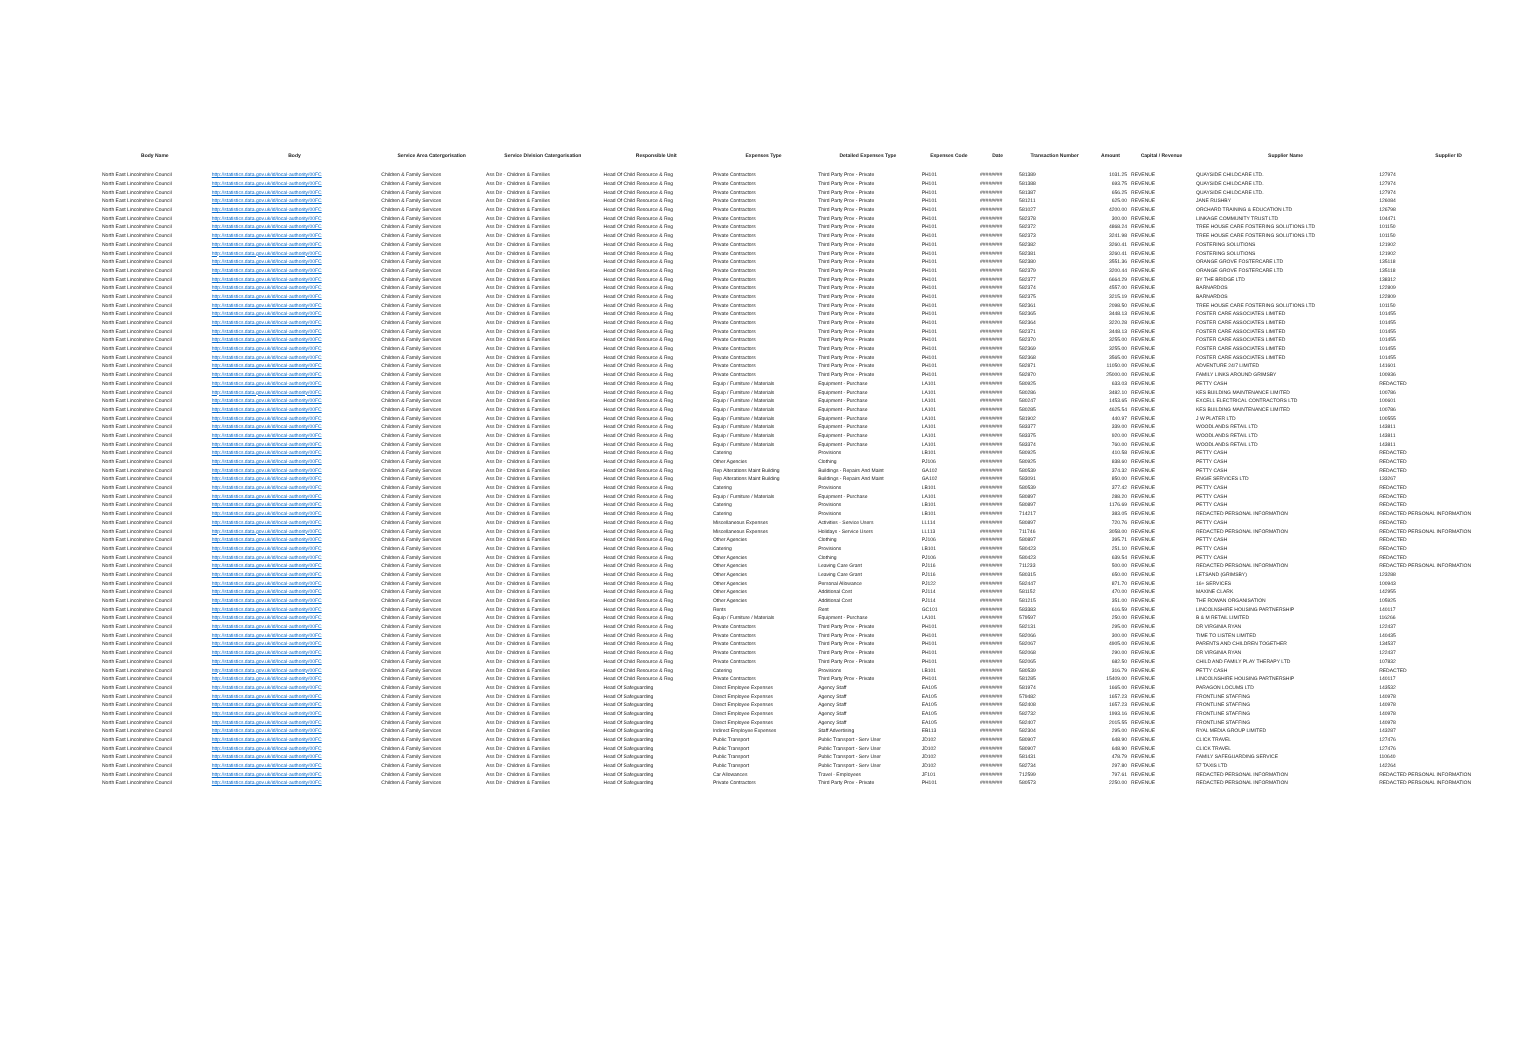| Body Name | Body | Service Area Catergorisation | Service Division Catergorisation | Responsible Unit | Expenses Type | Detailed Expenses Type | Expenses Code | Date | Transaction Number | Amount | Capital / Revenue | Supplier Name | Supplier ID |
| --- | --- | --- | --- | --- | --- | --- | --- | --- | --- | --- | --- | --- | --- |
| North East Lincolnshire Council | http://statistics.data.gov.uk/id/local-authority/00FC | Children & Family Services | Ass Dir - Children & Families | Head Of Child Resource & Reg | Private Contractors | Third Party Prov - Private | PH101 | ######## | 581389 | 1031.25 | REVENUE | QUAYSIDE CHILDCARE LTD. | 127974 |
| North East Lincolnshire Council | http://statistics.data.gov.uk/id/local-authority/00FC | Children & Family Services | Ass Dir - Children & Families | Head Of Child Resource & Reg | Private Contractors | Third Party Prov - Private | PH101 | ######## | 581388 | 693.75 | REVENUE | QUAYSIDE CHILDCARE LTD. | 127974 |
| North East Lincolnshire Council | http://statistics.data.gov.uk/id/local-authority/00FC | Children & Family Services | Ass Dir - Children & Families | Head Of Child Resource & Reg | Private Contractors | Third Party Prov - Private | PH101 | ######## | 581387 | 656.25 | REVENUE | QUAYSIDE CHILDCARE LTD. | 127974 |
| North East Lincolnshire Council | http://statistics.data.gov.uk/id/local-authority/00FC | Children & Family Services | Ass Dir - Children & Families | Head Of Child Resource & Reg | Private Contractors | Third Party Prov - Private | PH101 | ######## | 581211 | 625.00 | REVENUE | JANE RUSHBY | 126084 |
| North East Lincolnshire Council | http://statistics.data.gov.uk/id/local-authority/00FC | Children & Family Services | Ass Dir - Children & Families | Head Of Child Resource & Reg | Private Contractors | Third Party Prov - Private | PH101 | ######## | 581027 | 4200.00 | REVENUE | ORCHARD TRAINING & EDUCATION LTD | 126798 |
| North East Lincolnshire Council | http://statistics.data.gov.uk/id/local-authority/00FC | Children & Family Services | Ass Dir - Children & Families | Head Of Child Resource & Reg | Private Contractors | Third Party Prov - Private | PH101 | ######## | 582378 | 300.00 | REVENUE | LINKAGE COMMUNITY TRUST LTD | 104471 |
| North East Lincolnshire Council | http://statistics.data.gov.uk/id/local-authority/00FC | Children & Family Services | Ass Dir - Children & Families | Head Of Child Resource & Reg | Private Contractors | Third Party Prov - Private | PH101 | ######## | 582372 | 4868.24 | REVENUE | TREE HOUSE CARE FOSTERING SOLUTIONS LTD | 101150 |
| North East Lincolnshire Council | http://statistics.data.gov.uk/id/local-authority/00FC | Children & Family Services | Ass Dir - Children & Families | Head Of Child Resource & Reg | Private Contractors | Third Party Prov - Private | PH101 | ######## | 582373 | 3241.98 | REVENUE | TREE HOUSE CARE FOSTERING SOLUTIONS LTD | 101150 |
| North East Lincolnshire Council | http://statistics.data.gov.uk/id/local-authority/00FC | Children & Family Services | Ass Dir - Children & Families | Head Of Child Resource & Reg | Private Contractors | Third Party Prov - Private | PH101 | ######## | 582382 | 3260.41 | REVENUE | FOSTERING SOLUTIONS | 121902 |
| North East Lincolnshire Council | http://statistics.data.gov.uk/id/local-authority/00FC | Children & Family Services | Ass Dir - Children & Families | Head Of Child Resource & Reg | Private Contractors | Third Party Prov - Private | PH101 | ######## | 582381 | 3260.41 | REVENUE | FOSTERING SOLUTIONS | 121902 |
| North East Lincolnshire Council | http://statistics.data.gov.uk/id/local-authority/00FC | Children & Family Services | Ass Dir - Children & Families | Head Of Child Resource & Reg | Private Contractors | Third Party Prov - Private | PH101 | ######## | 582380 | 3551.36 | REVENUE | ORANGE GROVE FOSTERCARE LTD | 135118 |
| North East Lincolnshire Council | http://statistics.data.gov.uk/id/local-authority/00FC | Children & Family Services | Ass Dir - Children & Families | Head Of Child Resource & Reg | Private Contractors | Third Party Prov - Private | PH101 | ######## | 582379 | 3200.44 | REVENUE | ORANGE GROVE FOSTERCARE LTD | 135118 |
| North East Lincolnshire Council | http://statistics.data.gov.uk/id/local-authority/00FC | Children & Family Services | Ass Dir - Children & Families | Head Of Child Resource & Reg | Private Contractors | Third Party Prov - Private | PH101 | ######## | 582377 | 6664.29 | REVENUE | BY THE BRIDGE LTD | 138312 |
| North East Lincolnshire Council | http://statistics.data.gov.uk/id/local-authority/00FC | Children & Family Services | Ass Dir - Children & Families | Head Of Child Resource & Reg | Private Contractors | Third Party Prov - Private | PH101 | ######## | 582374 | 4557.00 | REVENUE | BARNARDOS | 122809 |
| North East Lincolnshire Council | http://statistics.data.gov.uk/id/local-authority/00FC | Children & Family Services | Ass Dir - Children & Families | Head Of Child Resource & Reg | Private Contractors | Third Party Prov - Private | PH101 | ######## | 582375 | 3215.19 | REVENUE | BARNARDOS | 122809 |
| North East Lincolnshire Council | http://statistics.data.gov.uk/id/local-authority/00FC | Children & Family Services | Ass Dir - Children & Families | Head Of Child Resource & Reg | Private Contractors | Third Party Prov - Private | PH101 | ######## | 582361 | 2098.50 | REVENUE | TREE HOUSE CARE FOSTERING SOLUTIONS LTD | 101150 |
| North East Lincolnshire Council | http://statistics.data.gov.uk/id/local-authority/00FC | Children & Family Services | Ass Dir - Children & Families | Head Of Child Resource & Reg | Private Contractors | Third Party Prov - Private | PH101 | ######## | 582365 | 3448.13 | REVENUE | FOSTER CARE ASSOCIATES LIMITED | 101455 |
| North East Lincolnshire Council | http://statistics.data.gov.uk/id/local-authority/00FC | Children & Family Services | Ass Dir - Children & Families | Head Of Child Resource & Reg | Private Contractors | Third Party Prov - Private | PH101 | ######## | 582364 | 3220.28 | REVENUE | FOSTER CARE ASSOCIATES LIMITED | 101455 |
| North East Lincolnshire Council | http://statistics.data.gov.uk/id/local-authority/00FC | Children & Family Services | Ass Dir - Children & Families | Head Of Child Resource & Reg | Private Contractors | Third Party Prov - Private | PH101 | ######## | 582371 | 3448.13 | REVENUE | FOSTER CARE ASSOCIATES LIMITED | 101455 |
| North East Lincolnshire Council | http://statistics.data.gov.uk/id/local-authority/00FC | Children & Family Services | Ass Dir - Children & Families | Head Of Child Resource & Reg | Private Contractors | Third Party Prov - Private | PH101 | ######## | 582370 | 3255.00 | REVENUE | FOSTER CARE ASSOCIATES LIMITED | 101455 |
| North East Lincolnshire Council | http://statistics.data.gov.uk/id/local-authority/00FC | Children & Family Services | Ass Dir - Children & Families | Head Of Child Resource & Reg | Private Contractors | Third Party Prov - Private | PH101 | ######## | 582369 | 3255.00 | REVENUE | FOSTER CARE ASSOCIATES LIMITED | 101455 |
| North East Lincolnshire Council | http://statistics.data.gov.uk/id/local-authority/00FC | Children & Family Services | Ass Dir - Children & Families | Head Of Child Resource & Reg | Private Contractors | Third Party Prov - Private | PH101 | ######## | 582368 | 3565.00 | REVENUE | FOSTER CARE ASSOCIATES LIMITED | 101455 |
| North East Lincolnshire Council | http://statistics.data.gov.uk/id/local-authority/00FC | Children & Family Services | Ass Dir - Children & Families | Head Of Child Resource & Reg | Private Contractors | Third Party Prov - Private | PH101 | ######## | 582871 | 11050.00 | REVENUE | ADVENTURE 24/7 LIMITED | 141601 |
| North East Lincolnshire Council | http://statistics.data.gov.uk/id/local-authority/00FC | Children & Family Services | Ass Dir - Children & Families | Head Of Child Resource & Reg | Private Contractors | Third Party Prov - Private | PH101 | ######## | 582870 | 25000.00 | REVENUE | FAMILY LINKS AROUND GRIMSBY | 100936 |
| North East Lincolnshire Council | http://statistics.data.gov.uk/id/local-authority/00FC | Children & Family Services | Ass Dir - Children & Families | Head Of Child Resource & Reg | Equip / Furniture / Materials | Equipment - Purchase | LA101 | ######## | 580925 | 633.03 | REVENUE | PETTY CASH | REDACTED |
| North East Lincolnshire Council | http://statistics.data.gov.uk/id/local-authority/00FC | Children & Family Services | Ass Dir - Children & Families | Head Of Child Resource & Reg | Equip / Furniture / Materials | Equipment - Purchase | LA101 | ######## | 580286 | 3482.10 | REVENUE | KES BUILDING MAINTENANCE LIMITED | 100786 |
| North East Lincolnshire Council | http://statistics.data.gov.uk/id/local-authority/00FC | Children & Family Services | Ass Dir - Children & Families | Head Of Child Resource & Reg | Equip / Furniture / Materials | Equipment - Purchase | LA101 | ######## | 580247 | 1453.65 | REVENUE | EXCELL ELECTRICAL CONTRACTORS LTD | 100601 |
| North East Lincolnshire Council | http://statistics.data.gov.uk/id/local-authority/00FC | Children & Family Services | Ass Dir - Children & Families | Head Of Child Resource & Reg | Equip / Furniture / Materials | Equipment - Purchase | LA101 | ######## | 580285 | 4625.54 | REVENUE | KES BUILDING MAINTENANCE LIMITED | 100786 |
| North East Lincolnshire Council | http://statistics.data.gov.uk/id/local-authority/00FC | Children & Family Services | Ass Dir - Children & Families | Head Of Child Resource & Reg | Equip / Furniture / Materials | Equipment - Purchase | LA101 | ######## | 581902 | 440.97 | REVENUE | J W PLATER LTD | 100555 |
| North East Lincolnshire Council | http://statistics.data.gov.uk/id/local-authority/00FC | Children & Family Services | Ass Dir - Children & Families | Head Of Child Resource & Reg | Equip / Furniture / Materials | Equipment - Purchase | LA101 | ######## | 583377 | 339.00 | REVENUE | WOODLANDS RETAIL LTD | 143811 |
| North East Lincolnshire Council | http://statistics.data.gov.uk/id/local-authority/00FC | Children & Family Services | Ass Dir - Children & Families | Head Of Child Resource & Reg | Equip / Furniture / Materials | Equipment - Purchase | LA101 | ######## | 583375 | 920.00 | REVENUE | WOODLANDS RETAIL LTD | 143811 |
| North East Lincolnshire Council | http://statistics.data.gov.uk/id/local-authority/00FC | Children & Family Services | Ass Dir - Children & Families | Head Of Child Resource & Reg | Equip / Furniture / Materials | Equipment - Purchase | LA101 | ######## | 583374 | 760.00 | REVENUE | WOODLANDS RETAIL LTD | 143811 |
| North East Lincolnshire Council | http://statistics.data.gov.uk/id/local-authority/00FC | Children & Family Services | Ass Dir - Children & Families | Head Of Child Resource & Reg | Catering | Provisions | LB101 | ######## | 580925 | 410.58 | REVENUE | PETTY CASH | REDACTED |
| North East Lincolnshire Council | http://statistics.data.gov.uk/id/local-authority/00FC | Children & Family Services | Ass Dir - Children & Families | Head Of Child Resource & Reg | Other Agencies | Clothing | PJ106 | ######## | 580925 | 838.60 | REVENUE | PETTY CASH | REDACTED |
| North East Lincolnshire Council | http://statistics.data.gov.uk/id/local-authority/00FC | Children & Family Services | Ass Dir - Children & Families | Head Of Child Resource & Reg | Rep Alterations Maint Building | Buildings - Repairs And Maint | GA102 | ######## | 580539 | 374.32 | REVENUE | PETTY CASH | REDACTED |
| North East Lincolnshire Council | http://statistics.data.gov.uk/id/local-authority/00FC | Children & Family Services | Ass Dir - Children & Families | Head Of Child Resource & Reg | Rep Alterations Maint Building | Buildings - Repairs And Maint | GA102 | ######## | 583091 | 850.00 | REVENUE | ENGIE SERVICES LTD | 133267 |
| North East Lincolnshire Council | http://statistics.data.gov.uk/id/local-authority/00FC | Children & Family Services | Ass Dir - Children & Families | Head Of Child Resource & Reg | Catering | Provisions | LB101 | ######## | 580539 | 377.42 | REVENUE | PETTY CASH | REDACTED |
| North East Lincolnshire Council | http://statistics.data.gov.uk/id/local-authority/00FC | Children & Family Services | Ass Dir - Children & Families | Head Of Child Resource & Reg | Equip / Furniture / Materials | Equipment - Purchase | LA101 | ######## | 580897 | 288.20 | REVENUE | PETTY CASH | REDACTED |
| North East Lincolnshire Council | http://statistics.data.gov.uk/id/local-authority/00FC | Children & Family Services | Ass Dir - Children & Families | Head Of Child Resource & Reg | Catering | Provisions | LB101 | ######## | 580897 | 1176.69 | REVENUE | PETTY CASH | REDACTED |
| North East Lincolnshire Council | http://statistics.data.gov.uk/id/local-authority/00FC | Children & Family Services | Ass Dir - Children & Families | Head Of Child Resource & Reg | Catering | Provisions | LB101 | ######## | 714217 | 383.05 | REVENUE | REDACTED PERSONAL INFORMATION | REDACTED PERSONAL INFORMATION |
| North East Lincolnshire Council | http://statistics.data.gov.uk/id/local-authority/00FC | Children & Family Services | Ass Dir - Children & Families | Head Of Child Resource & Reg | Miscellaneous Expenses | Activities - Service Users | LL114 | ######## | 580897 | 720.76 | REVENUE | PETTY CASH | REDACTED |
| North East Lincolnshire Council | http://statistics.data.gov.uk/id/local-authority/00FC | Children & Family Services | Ass Dir - Children & Families | Head Of Child Resource & Reg | Miscellaneous Expenses | Holidays - Service Users | LL113 | ######## | 711746 | 3058.00 | REVENUE | REDACTED PERSONAL INFORMATION | REDACTED PERSONAL INFORMATION |
| North East Lincolnshire Council | http://statistics.data.gov.uk/id/local-authority/00FC | Children & Family Services | Ass Dir - Children & Families | Head Of Child Resource & Reg | Other Agencies | Clothing | PJ106 | ######## | 580897 | 395.71 | REVENUE | PETTY CASH | REDACTED |
| North East Lincolnshire Council | http://statistics.data.gov.uk/id/local-authority/00FC | Children & Family Services | Ass Dir - Children & Families | Head Of Child Resource & Reg | Catering | Provisions | LB101 | ######## | 580423 | 251.10 | REVENUE | PETTY CASH | REDACTED |
| North East Lincolnshire Council | http://statistics.data.gov.uk/id/local-authority/00FC | Children & Family Services | Ass Dir - Children & Families | Head Of Child Resource & Reg | Other Agencies | Clothing | PJ106 | ######## | 580423 | 639.54 | REVENUE | PETTY CASH | REDACTED |
| North East Lincolnshire Council | http://statistics.data.gov.uk/id/local-authority/00FC | Children & Family Services | Ass Dir - Children & Families | Head Of Child Resource & Reg | Other Agencies | Leaving Care Grant | PJ116 | ######## | 711233 | 500.00 | REVENUE | REDACTED PERSONAL INFORMATION | REDACTED PERSONAL INFORMATION |
| North East Lincolnshire Council | http://statistics.data.gov.uk/id/local-authority/00FC | Children & Family Services | Ass Dir - Children & Families | Head Of Child Resource & Reg | Other Agencies | Leaving Care Grant | PJ116 | ######## | 580315 | 650.00 | REVENUE | LETSAND (GRIMSBY) | 123288 |
| North East Lincolnshire Council | http://statistics.data.gov.uk/id/local-authority/00FC | Children & Family Services | Ass Dir - Children & Families | Head Of Child Resource & Reg | Other Agencies | Personal Allowance | PJ122 | ######## | 582447 | 871.70 | REVENUE | 16+ SERVICES | 100943 |
| North East Lincolnshire Council | http://statistics.data.gov.uk/id/local-authority/00FC | Children & Family Services | Ass Dir - Children & Families | Head Of Child Resource & Reg | Other Agencies | Additional Cost | PJ114 | ######## | 581152 | 470.00 | REVENUE | MAXINE CLARK | 142955 |
| North East Lincolnshire Council | http://statistics.data.gov.uk/id/local-authority/00FC | Children & Family Services | Ass Dir - Children & Families | Head Of Child Resource & Reg | Other Agencies | Additional Cost | PJ114 | ######## | 581215 | 351.00 | REVENUE | THE ROWAN ORGANISATION | 105925 |
| North East Lincolnshire Council | http://statistics.data.gov.uk/id/local-authority/00FC | Children & Family Services | Ass Dir - Children & Families | Head Of Child Resource & Reg | Rents | Rent | GC101 | ######## | 583383 | 616.59 | REVENUE | LINCOLNSHIRE HOUSING PARTNERSHIP | 140117 |
| North East Lincolnshire Council | http://statistics.data.gov.uk/id/local-authority/00FC | Children & Family Services | Ass Dir - Children & Families | Head Of Child Resource & Reg | Equip / Furniture / Materials | Equipment - Purchase | LA101 | ######## | 579597 | 250.00 | REVENUE | B & M RETAIL LIMITED | 116266 |
| North East Lincolnshire Council | http://statistics.data.gov.uk/id/local-authority/00FC | Children & Family Services | Ass Dir - Children & Families | Head Of Child Resource & Reg | Private Contractors | Third Party Prov - Private | PH101 | ######## | 582131 | 295.00 | REVENUE | DR VIRGINIA RYAN | 122437 |
| North East Lincolnshire Council | http://statistics.data.gov.uk/id/local-authority/00FC | Children & Family Services | Ass Dir - Children & Families | Head Of Child Resource & Reg | Private Contractors | Third Party Prov - Private | PH101 | ######## | 582066 | 300.00 | REVENUE | TIME TO LISTEN LIMITED | 140435 |
| North East Lincolnshire Council | http://statistics.data.gov.uk/id/local-authority/00FC | Children & Family Services | Ass Dir - Children & Families | Head Of Child Resource & Reg | Private Contractors | Third Party Prov - Private | PH101 | ######## | 582067 | 4905.00 | REVENUE | PARENTS AND CHILDREN TOGETHER | 134537 |
| North East Lincolnshire Council | http://statistics.data.gov.uk/id/local-authority/00FC | Children & Family Services | Ass Dir - Children & Families | Head Of Child Resource & Reg | Private Contractors | Third Party Prov - Private | PH101 | ######## | 582068 | 290.00 | REVENUE | DR VIRGINIA RYAN | 122437 |
| North East Lincolnshire Council | http://statistics.data.gov.uk/id/local-authority/00FC | Children & Family Services | Ass Dir - Children & Families | Head Of Child Resource & Reg | Private Contractors | Third Party Prov - Private | PH101 | ######## | 582065 | 682.50 | REVENUE | CHILD AND FAMILY PLAY THERAPY LTD | 107832 |
| North East Lincolnshire Council | http://statistics.data.gov.uk/id/local-authority/00FC | Children & Family Services | Ass Dir - Children & Families | Head Of Child Resource & Reg | Catering | Provisions | LB101 | ######## | 580539 | 316.79 | REVENUE | PETTY CASH | REDACTED |
| North East Lincolnshire Council | http://statistics.data.gov.uk/id/local-authority/00FC | Children & Family Services | Ass Dir - Children & Families | Head Of Child Resource & Reg | Private Contractors | Third Party Prov - Private | PH101 | ######## | 581285 | 15409.00 | REVENUE | LINCOLNSHIRE HOUSING PARTNERSHIP | 140117 |
| North East Lincolnshire Council | http://statistics.data.gov.uk/id/local-authority/00FC | Children & Family Services | Ass Dir - Children & Families | Head Of Safeguarding | Direct Employee Expenses | Agency Staff | EA105 | ######## | 581974 | 1665.00 | REVENUE | PARAGON LOCUMS LTD | 143532 |
| North East Lincolnshire Council | http://statistics.data.gov.uk/id/local-authority/00FC | Children & Family Services | Ass Dir - Children & Families | Head Of Safeguarding | Direct Employee Expenses | Agency Staff | EA105 | ######## | 579482 | 1657.23 | REVENUE | FRONTLINE STAFFING | 140978 |
| North East Lincolnshire Council | http://statistics.data.gov.uk/id/local-authority/00FC | Children & Family Services | Ass Dir - Children & Families | Head Of Safeguarding | Direct Employee Expenses | Agency Staff | EA105 | ######## | 582408 | 1657.23 | REVENUE | FRONTLINE STAFFING | 140978 |
| North East Lincolnshire Council | http://statistics.data.gov.uk/id/local-authority/00FC | Children & Family Services | Ass Dir - Children & Families | Head Of Safeguarding | Direct Employee Expenses | Agency Staff | EA105 | ######## | 582732 | 1993.16 | REVENUE | FRONTLINE STAFFING | 140978 |
| North East Lincolnshire Council | http://statistics.data.gov.uk/id/local-authority/00FC | Children & Family Services | Ass Dir - Children & Families | Head Of Safeguarding | Direct Employee Expenses | Agency Staff | EA105 | ######## | 582407 | 2015.55 | REVENUE | FRONTLINE STAFFING | 140978 |
| North East Lincolnshire Council | http://statistics.data.gov.uk/id/local-authority/00FC | Children & Family Services | Ass Dir - Children & Families | Head Of Safeguarding | Indirect Employee Expenses | Staff Advertising | EB113 | ######## | 582304 | 295.00 | REVENUE | RYAL MEDIA GROUP LIMITED | 143287 |
| North East Lincolnshire Council | http://statistics.data.gov.uk/id/local-authority/00FC | Children & Family Services | Ass Dir - Children & Families | Head Of Safeguarding | Public Transport | Public Transport - Serv User | JD102 | ######## | 580907 | 648.90 | REVENUE | CLICK TRAVEL | 127476 |
| North East Lincolnshire Council | http://statistics.data.gov.uk/id/local-authority/00FC | Children & Family Services | Ass Dir - Children & Families | Head Of Safeguarding | Public Transport | Public Transport - Serv User | JD102 | ######## | 580907 | 648.90 | REVENUE | CLICK TRAVEL | 127476 |
| North East Lincolnshire Council | http://statistics.data.gov.uk/id/local-authority/00FC | Children & Family Services | Ass Dir - Children & Families | Head Of Safeguarding | Public Transport | Public Transport - Serv User | JD102 | ######## | 581431 | 478.79 | REVENUE | FAMILY SAFEGUARDING SERVICE | 110640 |
| North East Lincolnshire Council | http://statistics.data.gov.uk/id/local-authority/00FC | Children & Family Services | Ass Dir - Children & Families | Head Of Safeguarding | Public Transport | Public Transport - Serv User | JD102 | ######## | 582734 | 297.80 | REVENUE | 57 TAXIS LTD | 142264 |
| North East Lincolnshire Council | http://statistics.data.gov.uk/id/local-authority/00FC | Children & Family Services | Ass Dir - Children & Families | Head Of Safeguarding | Car Allowances | Travel - Employees | JF101 | ######## | 712599 | 797.61 | REVENUE | REDACTED PERSONAL INFORMATION | REDACTED PERSONAL INFORMATION |
| North East Lincolnshire Council | http://statistics.data.gov.uk/id/local-authority/00FC | Children & Family Services | Ass Dir - Children & Families | Head Of Safeguarding | Private Contractors | Third Party Prov - Private | PH101 | ######## | 580573 | 2250.00 | REVENUE | REDACTED PERSONAL INFORMATION | REDACTED PERSONAL INFORMATION |